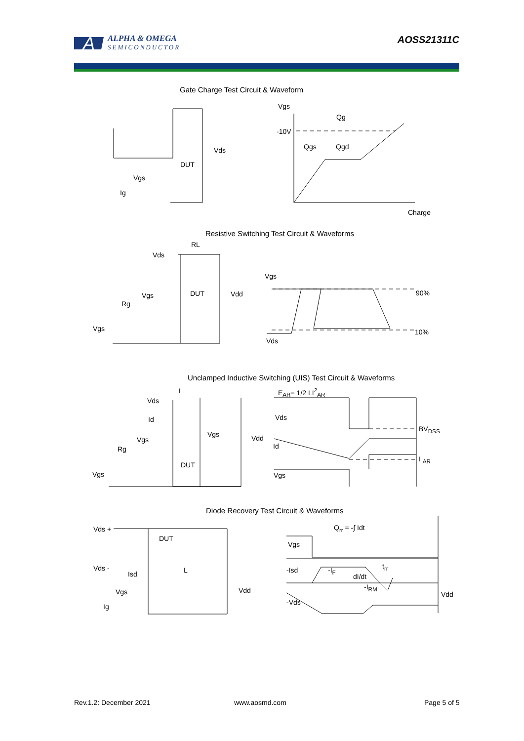A
ALPHA & OMEGA
SEMICONDUCTOR
AOSS21311C
Gate Charge Test Circuit & Waveform
Vgs
Qg
-10V
Qgs Qgd
Charge
Vds
DUT
Vgs
Ig
Resistive Switching Test Circuit & Waveforms
RL
Vds
Vgs
Vgs DUT Vdd 90%
Rg
Vgs 10%
Vds
Unclamped Inductive Switching (UIS) Test Circuit & Waveforms
E<sub>AR</sub>= 1/2 LI<sup>2</sup><sub>AR</sub>
L
Vds
Vds
Id
BV<sub>DSS</sub>
Vgs Vdd
Vgs
Id
Rg
I <sub>AR</sub>
DUT
Vgs
Vgs
Diode Recovery Test Circuit & Waveforms
Q<sub>rr</sub> = -∫ Idt
Vds +
DUT
Vgs
Vds - -Isd -I<sub>F</sub> t<sub>rr</sub>
L
Isd dI/dt
-I<sub>RM</sub>
Vgs Vdd Vdd
-Vds
Ig
Rev.1.2: December 2021 www.aosmd.com Page 5 of 5